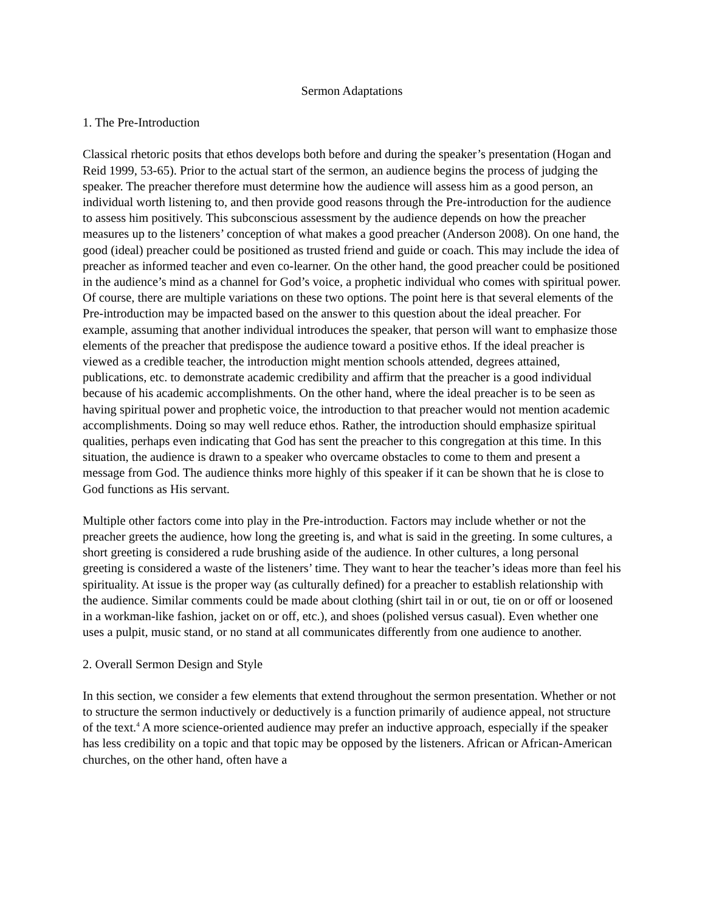Sermon Adaptations
1. The Pre-Introduction
Classical rhetoric posits that ethos develops both before and during the speaker’s presentation (Hogan and Reid 1999, 53-65). Prior to the actual start of the sermon, an audience begins the process of judging the speaker. The preacher therefore must determine how the audience will assess him as a good person, an individual worth listening to, and then provide good reasons through the Pre-introduction for the audience to assess him positively. This subconscious assessment by the audience depends on how the preacher measures up to the listeners’ conception of what makes a good preacher (Anderson 2008). On one hand, the good (ideal) preacher could be positioned as trusted friend and guide or coach. This may include the idea of preacher as informed teacher and even co-learner. On the other hand, the good preacher could be positioned in the audience’s mind as a channel for God’s voice, a prophetic individual who comes with spiritual power. Of course, there are multiple variations on these two options. The point here is that several elements of the Pre-introduction may be impacted based on the answer to this question about the ideal preacher. For example, assuming that another individual introduces the speaker, that person will want to emphasize those elements of the preacher that predispose the audience toward a positive ethos. If the ideal preacher is viewed as a credible teacher, the introduction might mention schools attended, degrees attained, publications, etc. to demonstrate academic credibility and affirm that the preacher is a good individual because of his academic accomplishments. On the other hand, where the ideal preacher is to be seen as having spiritual power and prophetic voice, the introduction to that preacher would not mention academic accomplishments. Doing so may well reduce ethos. Rather, the introduction should emphasize spiritual qualities, perhaps even indicating that God has sent the preacher to this congregation at this time. In this situation, the audience is drawn to a speaker who overcame obstacles to come to them and present a message from God. The audience thinks more highly of this speaker if it can be shown that he is close to God functions as His servant.
Multiple other factors come into play in the Pre-introduction. Factors may include whether or not the preacher greets the audience, how long the greeting is, and what is said in the greeting. In some cultures, a short greeting is considered a rude brushing aside of the audience. In other cultures, a long personal greeting is considered a waste of the listeners’ time. They want to hear the teacher’s ideas more than feel his spirituality. At issue is the proper way (as culturally defined) for a preacher to establish relationship with the audience. Similar comments could be made about clothing (shirt tail in or out, tie on or off or loosened in a workman-like fashion, jacket on or off, etc.), and shoes (polished versus casual). Even whether one uses a pulpit, music stand, or no stand at all communicates differently from one audience to another.
2. Overall Sermon Design and Style
In this section, we consider a few elements that extend throughout the sermon presentation. Whether or not to structure the sermon inductively or deductively is a function primarily of audience appeal, not structure of the text.<sup>4</sup> A more science-oriented audience may prefer an inductive approach, especially if the speaker has less credibility on a topic and that topic may be opposed by the listeners. African or African-American churches, on the other hand, often have a